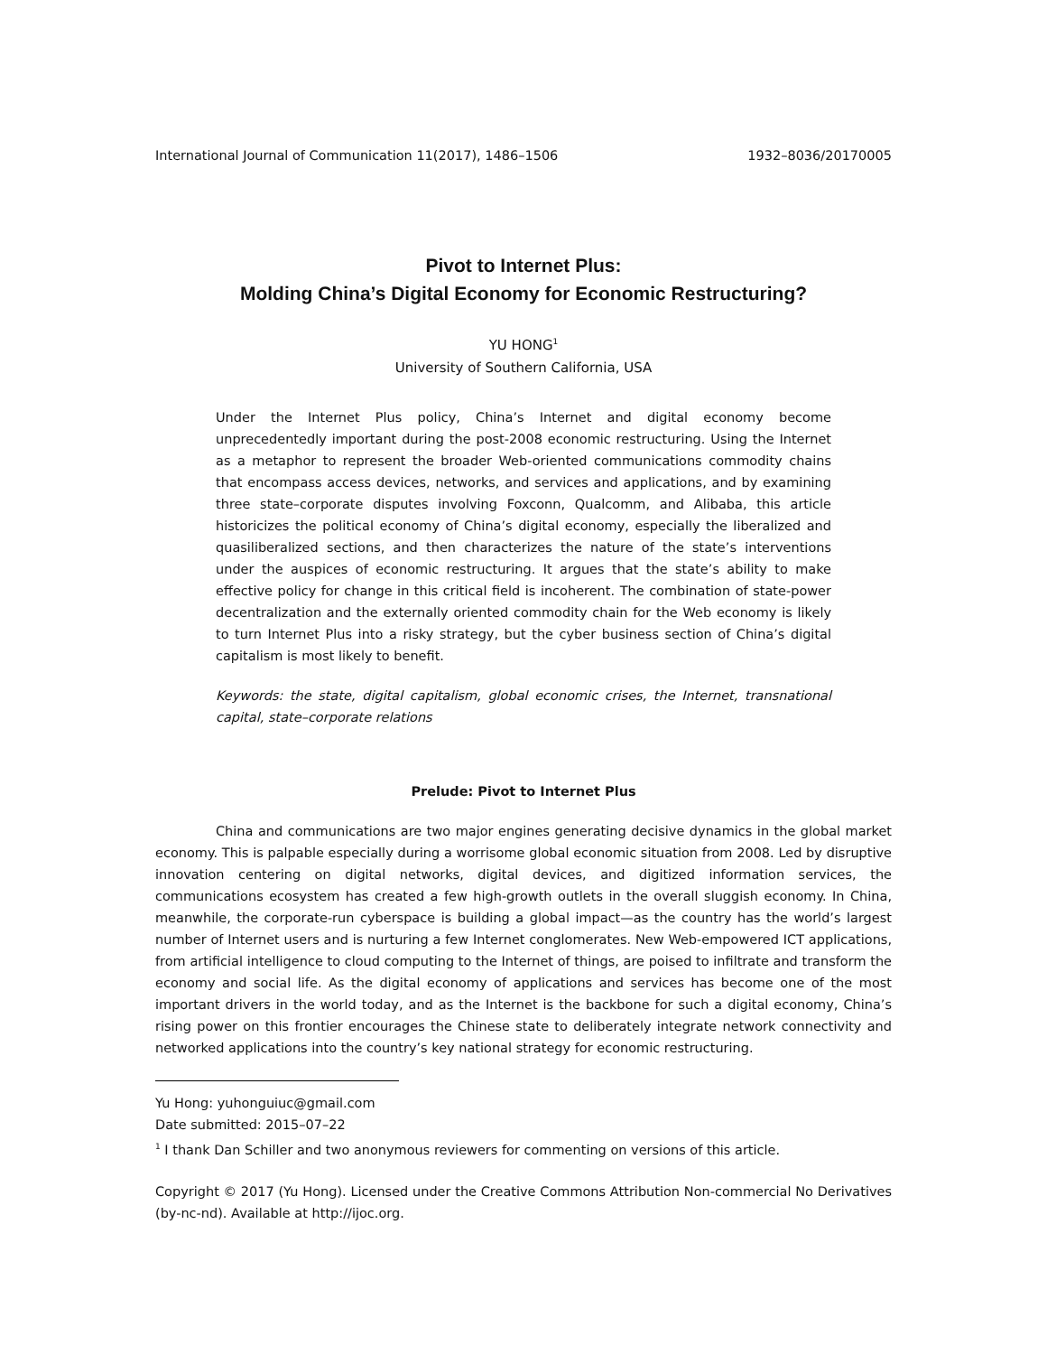International Journal of Communication 11(2017), 1486–1506 1932–8036/20170005
Pivot to Internet Plus:
Molding China’s Digital Economy for Economic Restructuring?
YU HONG<sup>1</sup>
University of Southern California, USA
Under the Internet Plus policy, China’s Internet and digital economy become unprecedentedly important during the post-2008 economic restructuring. Using the Internet as a metaphor to represent the broader Web-oriented communications commodity chains that encompass access devices, networks, and services and applications, and by examining three state–corporate disputes involving Foxconn, Qualcomm, and Alibaba, this article historicizes the political economy of China’s digital economy, especially the liberalized and quasiliberalized sections, and then characterizes the nature of the state’s interventions under the auspices of economic restructuring. It argues that the state’s ability to make effective policy for change in this critical field is incoherent. The combination of state-power decentralization and the externally oriented commodity chain for the Web economy is likely to turn Internet Plus into a risky strategy, but the cyber business section of China’s digital capitalism is most likely to benefit.
Keywords: the state, digital capitalism, global economic crises, the Internet, transnational capital, state–corporate relations
Prelude: Pivot to Internet Plus
China and communications are two major engines generating decisive dynamics in the global market economy. This is palpable especially during a worrisome global economic situation from 2008. Led by disruptive innovation centering on digital networks, digital devices, and digitized information services, the communications ecosystem has created a few high-growth outlets in the overall sluggish economy. In China, meanwhile, the corporate-run cyberspace is building a global impact—as the country has the world’s largest number of Internet users and is nurturing a few Internet conglomerates. New Web-empowered ICT applications, from artificial intelligence to cloud computing to the Internet of things, are poised to infiltrate and transform the economy and social life. As the digital economy of applications and services has become one of the most important drivers in the world today, and as the Internet is the backbone for such a digital economy, China’s rising power on this frontier encourages the Chinese state to deliberately integrate network connectivity and networked applications into the country’s key national strategy for economic restructuring.
Yu Hong: yuhonguiuc@gmail.com
Date submitted: 2015–07–22
<sup>1</sup> I thank Dan Schiller and two anonymous reviewers for commenting on versions of this article.
Copyright © 2017 (Yu Hong). Licensed under the Creative Commons Attribution Non-commercial No Derivatives (by-nc-nd). Available at http://ijoc.org.